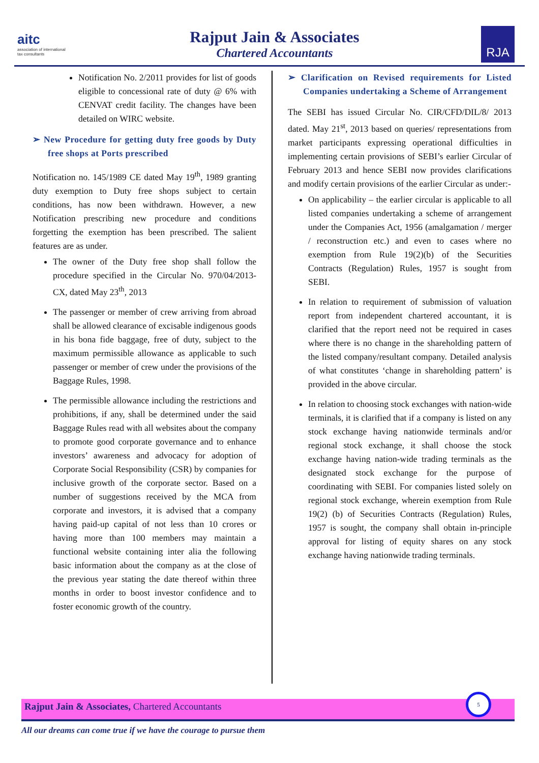aitc
association of international
tax consultants
Rajput Jain & Associates
Chartered Accountants
RJA
Notification No. 2/2011 provides for list of goods eligible to concessional rate of duty @ 6% with CENVAT credit facility. The changes have been detailed on WIRC website.
➢ New Procedure for getting duty free goods by Duty free shops at Ports prescribed
Notification no. 145/1989 CE dated May 19<sup>th</sup>, 1989 granting duty exemption to Duty free shops subject to certain conditions, has now been withdrawn. However, a new Notification prescribing new procedure and conditions forgetting the exemption has been prescribed. The salient features are as under.
The owner of the Duty free shop shall follow the procedure specified in the Circular No. 970/04/2013-CX, dated May 23<sup>th</sup>, 2013
The passenger or member of crew arriving from abroad shall be allowed clearance of excisable indigenous goods in his bona fide baggage, free of duty, subject to the maximum permissible allowance as applicable to such passenger or member of crew under the provisions of the Baggage Rules, 1998.
The permissible allowance including the restrictions and prohibitions, if any, shall be determined under the said Baggage Rules read with all websites about the company to promote good corporate governance and to enhance investors’ awareness and advocacy for adoption of Corporate Social Responsibility (CSR) by companies for inclusive growth of the corporate sector. Based on a number of suggestions received by the MCA from corporate and investors, it is advised that a company having paid-up capital of not less than 10 crores or having more than 100 members may maintain a functional website containing inter alia the following basic information about the company as at the close of the previous year stating the date thereof within three months in order to boost investor confidence and to foster economic growth of the country.
➢ Clarification on Revised requirements for Listed Companies undertaking a Scheme of Arrangement
The SEBI has issued Circular No. CIR/CFD/DIL/8/ 2013 dated. May 21<sup>st</sup>, 2013 based on queries/ representations from market participants expressing operational difficulties in implementing certain provisions of SEBI’s earlier Circular of February 2013 and hence SEBI now provides clarifications and modify certain provisions of the earlier Circular as under:-
On applicability – the earlier circular is applicable to all listed companies undertaking a scheme of arrangement under the Companies Act, 1956 (amalgamation / merger / reconstruction etc.) and even to cases where no exemption from Rule 19(2)(b) of the Securities Contracts (Regulation) Rules, 1957 is sought from SEBI.
In relation to requirement of submission of valuation report from independent chartered accountant, it is clarified that the report need not be required in cases where there is no change in the shareholding pattern of the listed company/resultant company. Detailed analysis of what constitutes ‘change in shareholding pattern’ is provided in the above circular.
In relation to choosing stock exchanges with nation-wide terminals, it is clarified that if a company is listed on any stock exchange having nationwide terminals and/or regional stock exchange, it shall choose the stock exchange having nation-wide trading terminals as the designated stock exchange for the purpose of coordinating with SEBI. For companies listed solely on regional stock exchange, wherein exemption from Rule 19(2) (b) of Securities Contracts (Regulation) Rules, 1957 is sought, the company shall obtain in-principle approval for listing of equity shares on any stock exchange having nationwide trading terminals.
Rajput Jain & Associates, Chartered Accountants 5
All our dreams can come true if we have the courage to pursue them